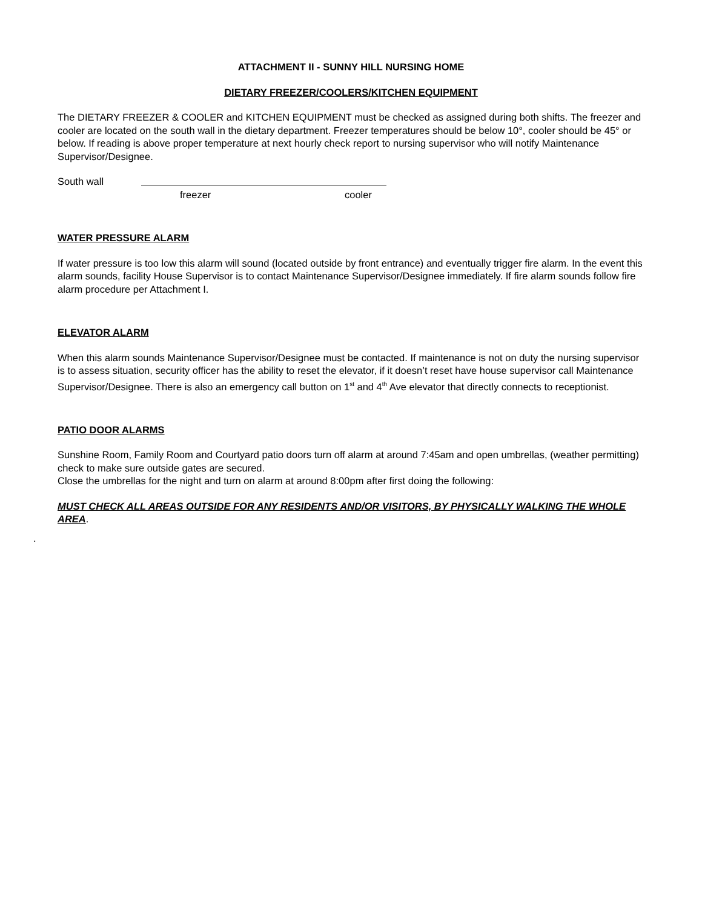ATTACHMENT II - SUNNY HILL NURSING HOME
DIETARY FREEZER/COOLERS/KITCHEN EQUIPMENT
The DIETARY FREEZER & COOLER and KITCHEN EQUIPMENT must be checked as assigned during both shifts. The freezer and cooler are located on the south wall in the dietary department. Freezer temperatures should be below 10°, cooler should be 45° or below. If reading is above proper temperature at next hourly check report to nursing supervisor who will notify Maintenance Supervisor/Designee.
South wall
freezer cooler
WATER PRESSURE ALARM
If water pressure is too low this alarm will sound (located outside by front entrance) and eventually trigger fire alarm. In the event this alarm sounds, facility House Supervisor is to contact Maintenance Supervisor/Designee immediately. If fire alarm sounds follow fire alarm procedure per Attachment I.
ELEVATOR ALARM
When this alarm sounds Maintenance Supervisor/Designee must be contacted. If maintenance is not on duty the nursing supervisor is to assess situation, security officer has the ability to reset the elevator, if it doesn’t reset have house supervisor call Maintenance Supervisor/Designee. There is also an emergency call button on 1<sup>st</sup> and 4<sup>th</sup> Ave elevator that directly connects to receptionist.
PATIO DOOR ALARMS
Sunshine Room, Family Room and Courtyard patio doors turn off alarm at around 7:45am and open umbrellas, (weather permitting) check to make sure outside gates are secured.
Close the umbrellas for the night and turn on alarm at around 8:00pm after first doing the following:
MUST CHECK ALL AREAS OUTSIDE FOR ANY RESIDENTS AND/OR VISITORS, BY PHYSICALLY WALKING THE WHOLE AREA.
.